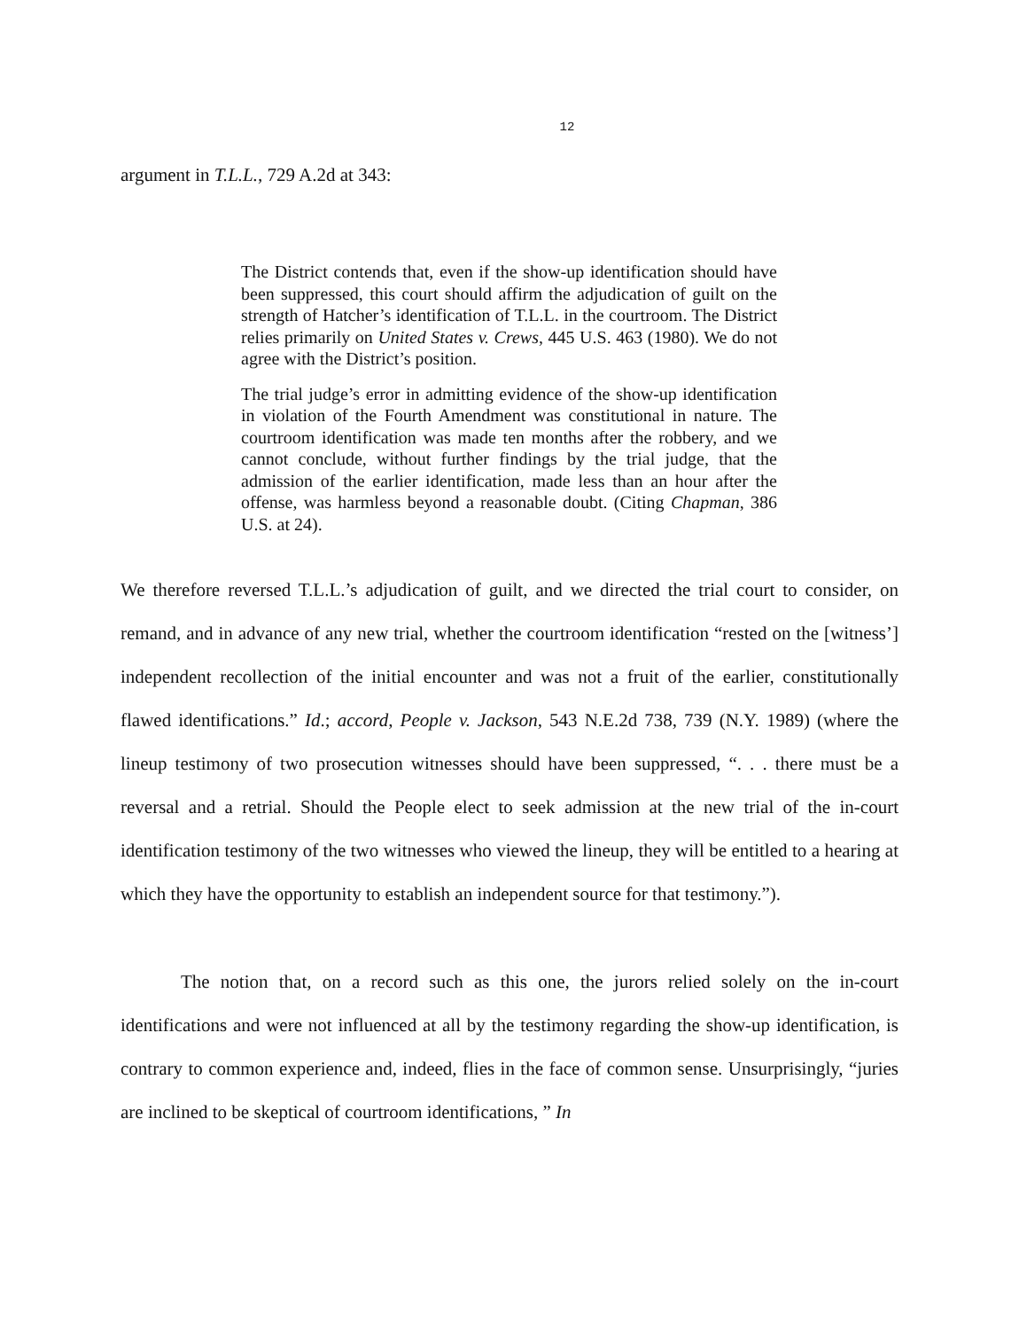12
argument in T.L.L., 729 A.2d at 343:
The District contends that, even if the show-up identification should have been suppressed, this court should affirm the adjudication of guilt on the strength of Hatcher’s identification of T.L.L. in the courtroom. The District relies primarily on United States v. Crews, 445 U.S. 463 (1980). We do not agree with the District’s position.
The trial judge’s error in admitting evidence of the show-up identification in violation of the Fourth Amendment was constitutional in nature. The courtroom identification was made ten months after the robbery, and we cannot conclude, without further findings by the trial judge, that the admission of the earlier identification, made less than an hour after the offense, was harmless beyond a reasonable doubt. (Citing Chapman, 386 U.S. at 24).
We therefore reversed T.L.L.’s adjudication of guilt, and we directed the trial court to consider, on remand, and in advance of any new trial, whether the courtroom identification “rested on the [witness’] independent recollection of the initial encounter and was not a fruit of the earlier, constitutionally flawed identifications.” Id.; accord, People v. Jackson, 543 N.E.2d 738, 739 (N.Y. 1989) (where the lineup testimony of two prosecution witnesses should have been suppressed, “. . . there must be a reversal and a retrial. Should the People elect to seek admission at the new trial of the in-court identification testimony of the two witnesses who viewed the lineup, they will be entitled to a hearing at which they have the opportunity to establish an independent source for that testimony.”).
The notion that, on a record such as this one, the jurors relied solely on the in-court identifications and were not influenced at all by the testimony regarding the show-up identification, is contrary to common experience and, indeed, flies in the face of common sense. Unsurprisingly, “juries are inclined to be skeptical of courtroom identifications, ” In